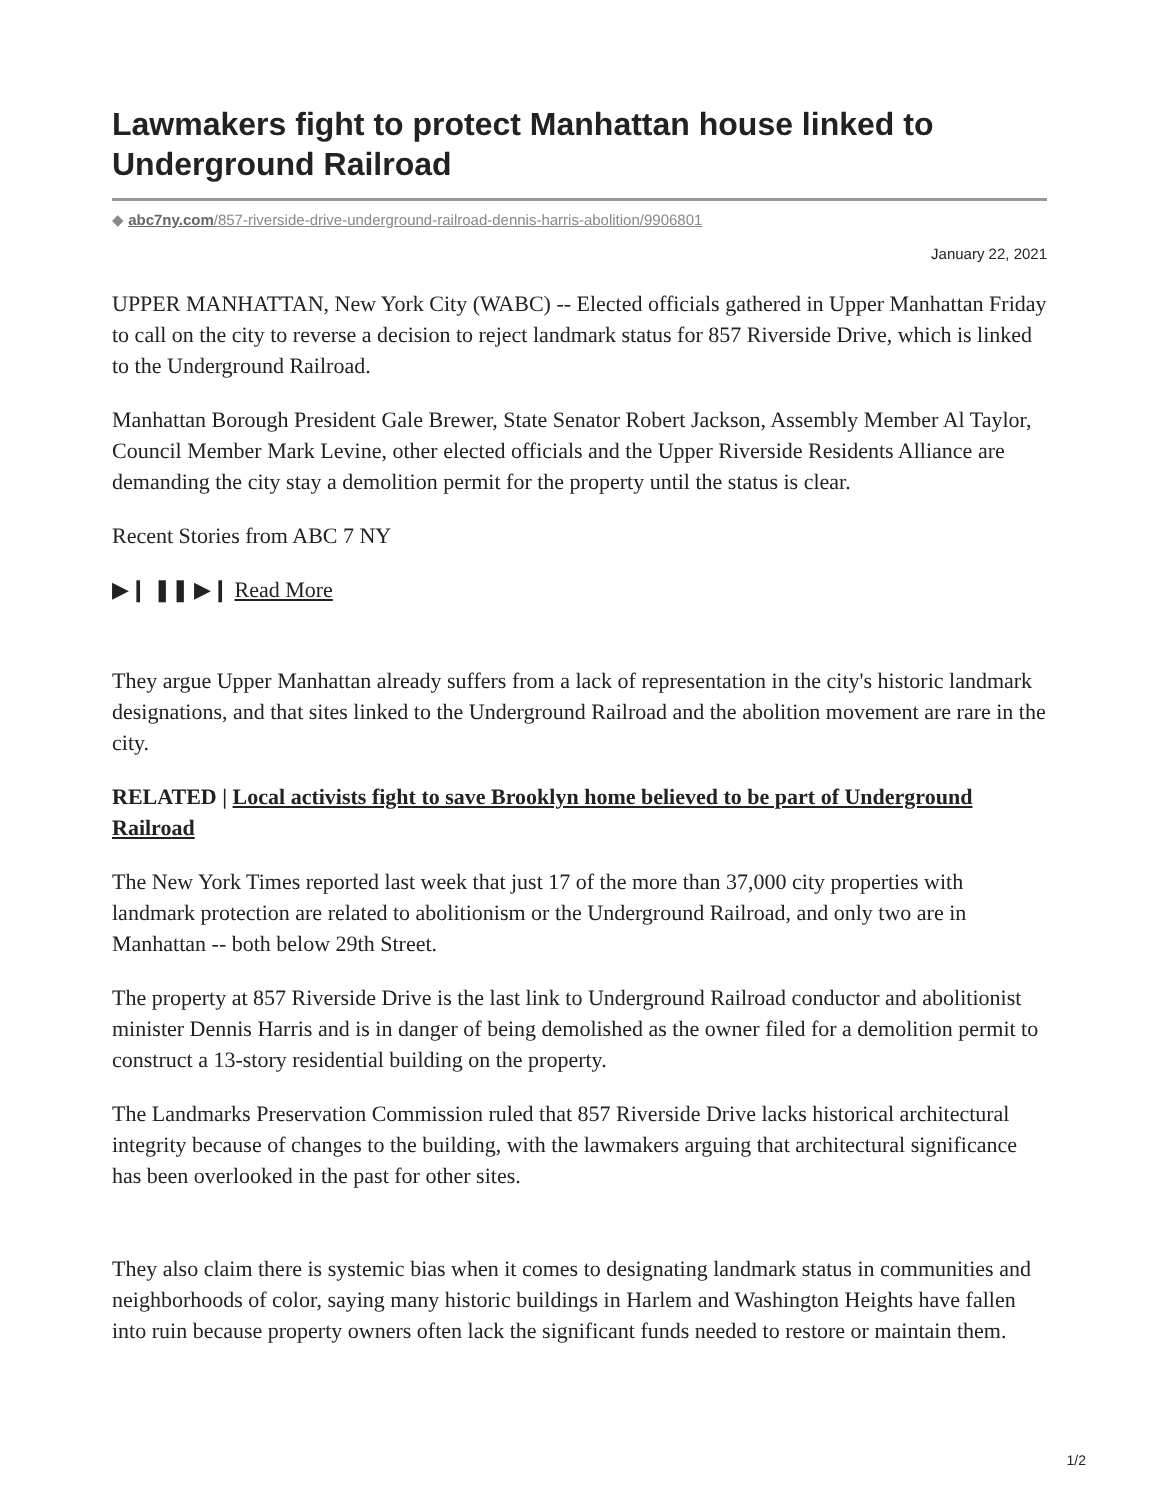Lawmakers fight to protect Manhattan house linked to Underground Railroad
◆ abc7ny.com/857-riverside-drive-underground-railroad-dennis-harris-abolition/9906801
January 22, 2021
UPPER MANHATTAN, New York City (WABC) -- Elected officials gathered in Upper Manhattan Friday to call on the city to reverse a decision to reject landmark status for 857 Riverside Drive, which is linked to the Underground Railroad.
Manhattan Borough President Gale Brewer, State Senator Robert Jackson, Assembly Member Al Taylor, Council Member Mark Levine, other elected officials and the Upper Riverside Residents Alliance are demanding the city stay a demolition permit for the property until the status is clear.
Recent Stories from ABC 7 NY
▶❙ ❚❚ ▶❙ Read More
They argue Upper Manhattan already suffers from a lack of representation in the city's historic landmark designations, and that sites linked to the Underground Railroad and the abolition movement are rare in the city.
RELATED | Local activists fight to save Brooklyn home believed to be part of Underground Railroad
The New York Times reported last week that just 17 of the more than 37,000 city properties with landmark protection are related to abolitionism or the Underground Railroad, and only two are in Manhattan -- both below 29th Street.
The property at 857 Riverside Drive is the last link to Underground Railroad conductor and abolitionist minister Dennis Harris and is in danger of being demolished as the owner filed for a demolition permit to construct a 13-story residential building on the property.
The Landmarks Preservation Commission ruled that 857 Riverside Drive lacks historical architectural integrity because of changes to the building, with the lawmakers arguing that architectural significance has been overlooked in the past for other sites.
They also claim there is systemic bias when it comes to designating landmark status in communities and neighborhoods of color, saying many historic buildings in Harlem and Washington Heights have fallen into ruin because property owners often lack the significant funds needed to restore or maintain them.
1/2